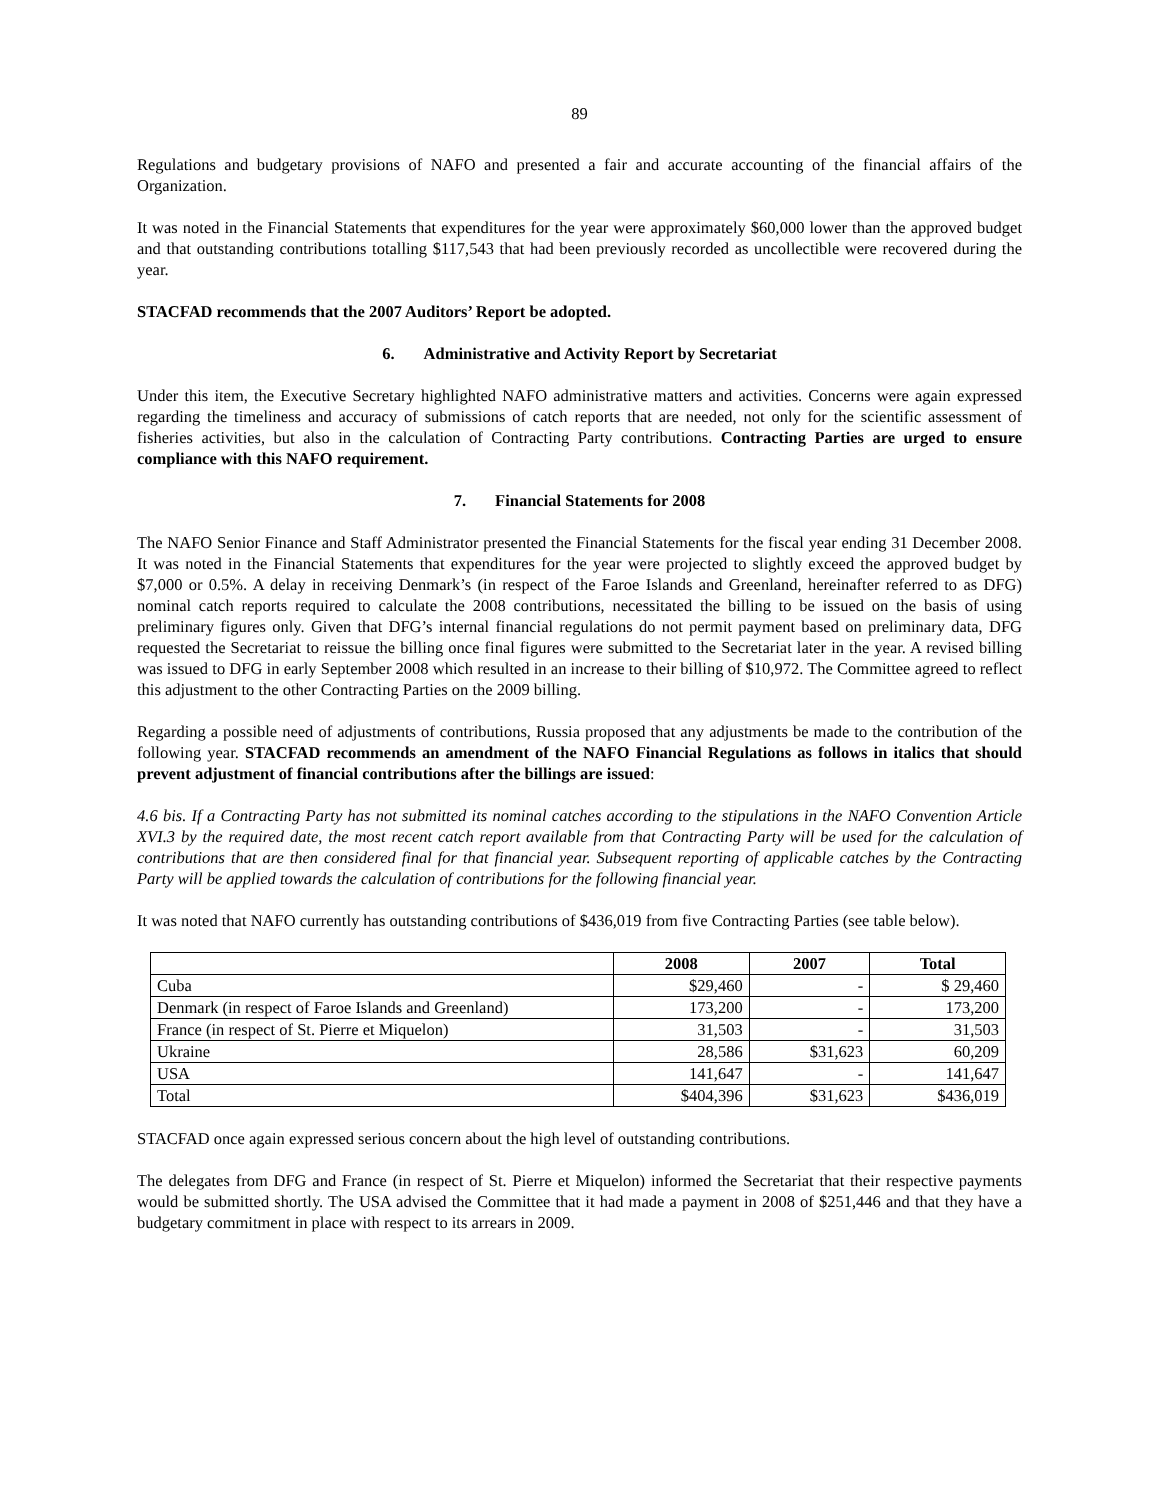89
Regulations and budgetary provisions of NAFO and presented a fair and accurate accounting of the financial affairs of the Organization.
It was noted in the Financial Statements that expenditures for the year were approximately $60,000 lower than the approved budget and that outstanding contributions totalling $117,543 that had been previously recorded as uncollectible were recovered during the year.
STACFAD recommends that the 2007 Auditors’ Report be adopted.
6. Administrative and Activity Report by Secretariat
Under this item, the Executive Secretary highlighted NAFO administrative matters and activities. Concerns were again expressed regarding the timeliness and accuracy of submissions of catch reports that are needed, not only for the scientific assessment of fisheries activities, but also in the calculation of Contracting Party contributions. Contracting Parties are urged to ensure compliance with this NAFO requirement.
7. Financial Statements for 2008
The NAFO Senior Finance and Staff Administrator presented the Financial Statements for the fiscal year ending 31 December 2008. It was noted in the Financial Statements that expenditures for the year were projected to slightly exceed the approved budget by $7,000 or 0.5%. A delay in receiving Denmark’s (in respect of the Faroe Islands and Greenland, hereinafter referred to as DFG) nominal catch reports required to calculate the 2008 contributions, necessitated the billing to be issued on the basis of using preliminary figures only. Given that DFG’s internal financial regulations do not permit payment based on preliminary data, DFG requested the Secretariat to reissue the billing once final figures were submitted to the Secretariat later in the year. A revised billing was issued to DFG in early September 2008 which resulted in an increase to their billing of $10,972. The Committee agreed to reflect this adjustment to the other Contracting Parties on the 2009 billing.
Regarding a possible need of adjustments of contributions, Russia proposed that any adjustments be made to the contribution of the following year. STACFAD recommends an amendment of the NAFO Financial Regulations as follows in italics that should prevent adjustment of financial contributions after the billings are issued:
4.6 bis. If a Contracting Party has not submitted its nominal catches according to the stipulations in the NAFO Convention Article XVI.3 by the required date, the most recent catch report available from that Contracting Party will be used for the calculation of contributions that are then considered final for that financial year. Subsequent reporting of applicable catches by the Contracting Party will be applied towards the calculation of contributions for the following financial year.
It was noted that NAFO currently has outstanding contributions of $436,019 from five Contracting Parties (see table below).
| | 2008 | 2007 | Total |
| --- | --- | --- | --- |
| Cuba | $29,460 | - | $ 29,460 |
| Denmark (in respect of Faroe Islands and Greenland) | 173,200 | - | 173,200 |
| France (in respect of St. Pierre et Miquelon) | 31,503 | - | 31,503 |
| Ukraine | 28,586 | $31,623 | 60,209 |
| USA | 141,647 | - | 141,647 |
| Total | $404,396 | $31,623 | $436,019 |
STACFAD once again expressed serious concern about the high level of outstanding contributions.
The delegates from DFG and France (in respect of St. Pierre et Miquelon) informed the Secretariat that their respective payments would be submitted shortly. The USA advised the Committee that it had made a payment in 2008 of $251,446 and that they have a budgetary commitment in place with respect to its arrears in 2009.